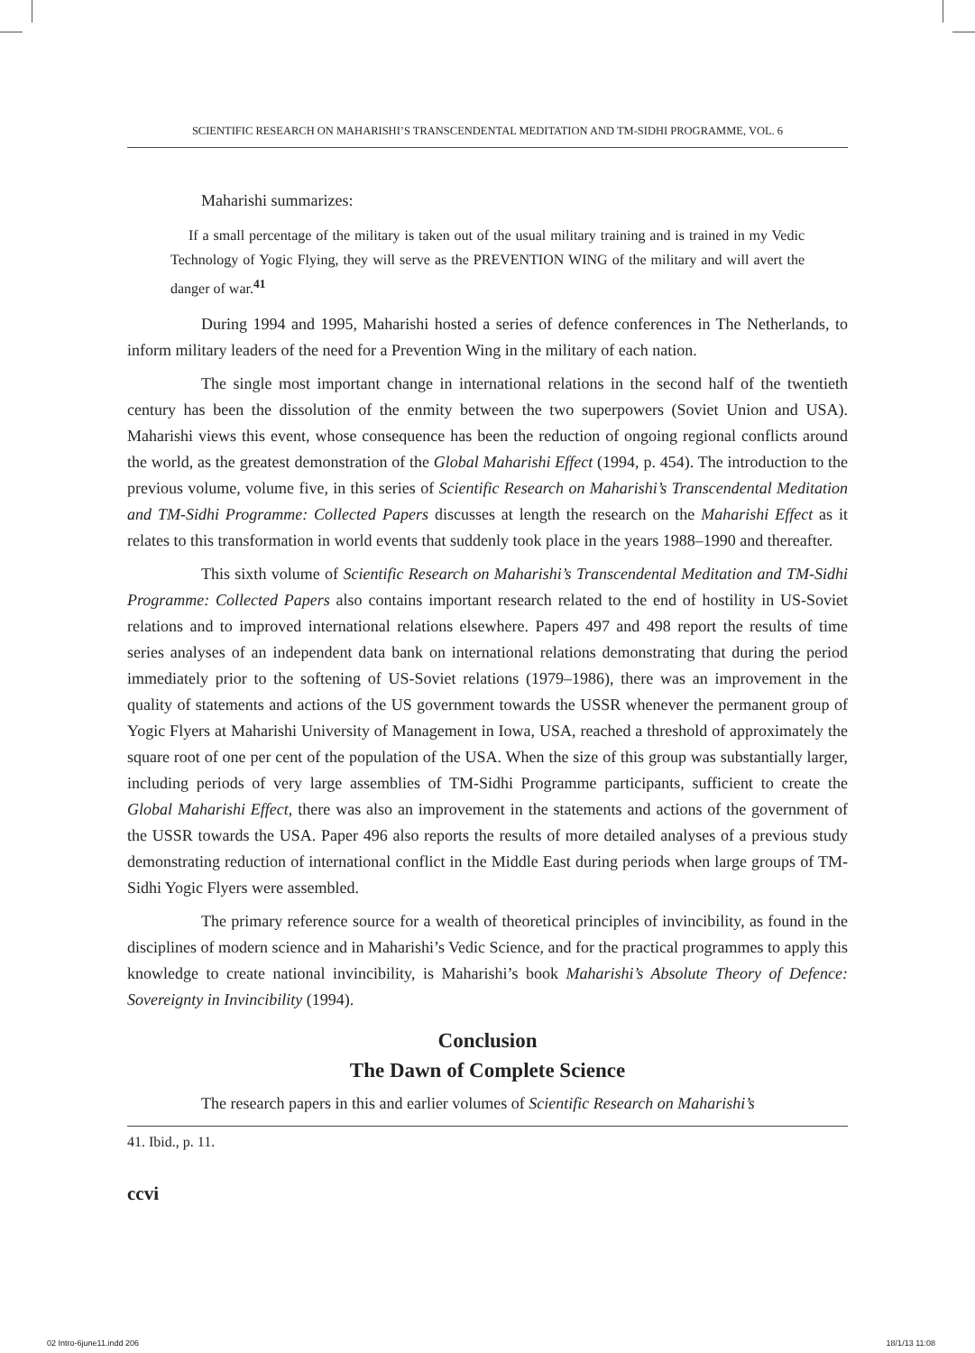SCIENTIFIC RESEARCH ON MAHARISHI’S TRANSCENDENTAL MEDITATION AND TM-SIDHI PROGRAMME, VOL. 6
Maharishi summarizes:
If a small percentage of the military is taken out of the usual military training and is trained in my Vedic Technology of Yogic Flying, they will serve as the PREVENTION WING of the military and will avert the danger of war.<sup>41</sup>
During 1994 and 1995, Maharishi hosted a series of defence conferences in The Netherlands, to inform military leaders of the need for a Prevention Wing in the military of each nation.
The single most important change in international relations in the second half of the twentieth century has been the dissolution of the enmity between the two superpowers (Soviet Union and USA). Maharishi views this event, whose consequence has been the reduction of ongoing regional conflicts around the world, as the greatest demonstration of the Global Maharishi Effect (1994, p. 454). The introduction to the previous volume, volume five, in this series of Scientific Research on Maharishi’s Transcendental Meditation and TM-Sidhi Programme: Collected Papers discusses at length the research on the Maharishi Effect as it relates to this transformation in world events that suddenly took place in the years 1988–1990 and thereafter.
This sixth volume of Scientific Research on Maharishi’s Transcendental Meditation and TM-Sidhi Programme: Collected Papers also contains important research related to the end of hostility in US-Soviet relations and to improved international relations elsewhere. Papers 497 and 498 report the results of time series analyses of an independent data bank on international relations demonstrating that during the period immediately prior to the softening of US-Soviet relations (1979–1986), there was an improvement in the quality of statements and actions of the US government towards the USSR whenever the permanent group of Yogic Flyers at Maharishi University of Management in Iowa, USA, reached a threshold of approximately the square root of one per cent of the population of the USA. When the size of this group was substantially larger, including periods of very large assemblies of TM-Sidhi Programme participants, sufficient to create the Global Maharishi Effect, there was also an improvement in the statements and actions of the government of the USSR towards the USA. Paper 496 also reports the results of more detailed analyses of a previous study demonstrating reduction of international conflict in the Middle East during periods when large groups of TM-Sidhi Yogic Flyers were assembled.
The primary reference source for a wealth of theoretical principles of invincibility, as found in the disciplines of modern science and in Maharishi’s Vedic Science, and for the practical programmes to apply this knowledge to create national invincibility, is Maharishi’s book Maharishi’s Absolute Theory of Defence: Sovereignty in Invincibility (1994).
Conclusion
The Dawn of Complete Science
The research papers in this and earlier volumes of Scientific Research on Maharishi’s
41. Ibid., p. 11.
ccvi
02 Intro-6june11.indd 206 18/1/13 11:08